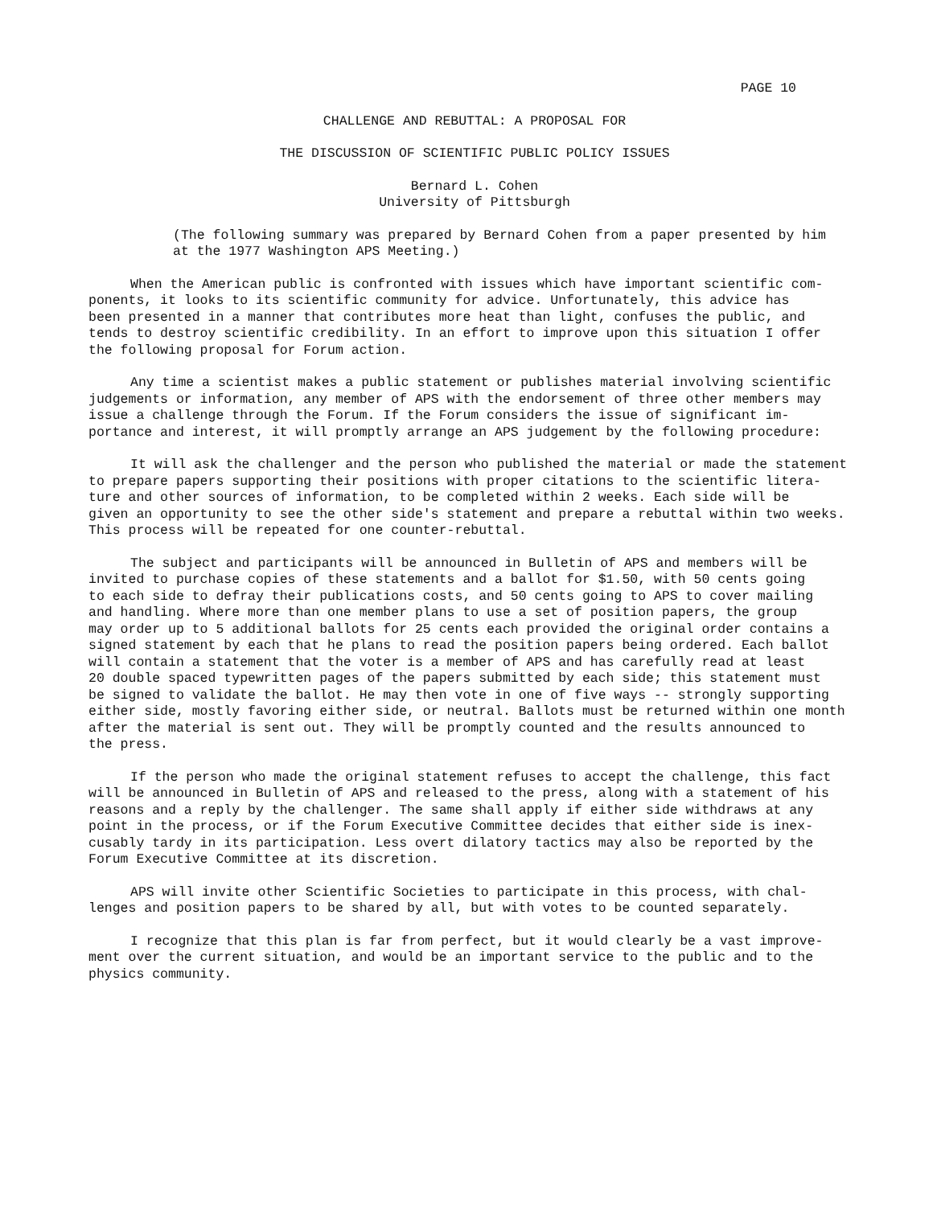PAGE 10
CHALLENGE AND REBUTTAL: A PROPOSAL FOR
THE DISCUSSION OF SCIENTIFIC PUBLIC POLICY ISSUES
Bernard L. Cohen
University of Pittsburgh
(The following summary was prepared by Bernard Cohen from a paper presented by him at the 1977 Washington APS Meeting.)
When the American public is confronted with issues which have important scientific com- ponents, it looks to its scientific community for advice. Unfortunately, this advice has been presented in a manner that contributes more heat than light, confuses the public, and tends to destroy scientific credibility. In an effort to improve upon this situation I offer the following proposal for Forum action.
Any time a scientist makes a public statement or publishes material involving scientific judgements or information, any member of APS with the endorsement of three other members may issue a challenge through the Forum. If the Forum considers the issue of significant im- portance and interest, it will promptly arrange an APS judgement by the following procedure:
It will ask the challenger and the person who published the material or made the statement to prepare papers supporting their positions with proper citations to the scientific litera- ture and other sources of information, to be completed within 2 weeks. Each side will be given an opportunity to see the other side's statement and prepare a rebuttal within two weeks. This process will be repeated for one counter-rebuttal.
The subject and participants will be announced in Bulletin of APS and members will be invited to purchase copies of these statements and a ballot for $1.50, with 50 cents going to each side to defray their publications costs, and 50 cents going to APS to cover mailing and handling. Where more than one member plans to use a set of position papers, the group may order up to 5 additional ballots for 25 cents each provided the original order contains a signed statement by each that he plans to read the position papers being ordered. Each ballot will contain a statement that the voter is a member of APS and has carefully read at least 20 double spaced typewritten pages of the papers submitted by each side; this statement must be signed to validate the ballot. He may then vote in one of five ways -- strongly supporting either side, mostly favoring either side, or neutral. Ballots must be returned within one month after the material is sent out. They will be promptly counted and the results announced to the press.
If the person who made the original statement refuses to accept the challenge, this fact will be announced in Bulletin of APS and released to the press, along with a statement of his reasons and a reply by the challenger. The same shall apply if either side withdraws at any point in the process, or if the Forum Executive Committee decides that either side is inex- cusably tardy in its participation. Less overt dilatory tactics may also be reported by the Forum Executive Committee at its discretion.
APS will invite other Scientific Societies to participate in this process, with chal- lenges and position papers to be shared by all, but with votes to be counted separately.
I recognize that this plan is far from perfect, but it would clearly be a vast improve- ment over the current situation, and would be an important service to the public and to the physics community.